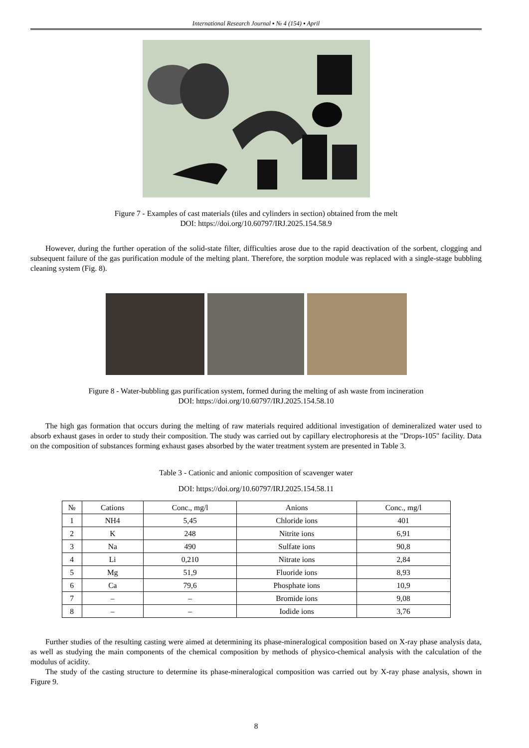International Research Journal ▪ № 4 (154) ▪ April
Figure 7 - Examples of cast materials (tiles and cylinders in section) obtained from the melt
DOI: https://doi.org/10.60797/IRJ.2025.154.58.9
However, during the further operation of the solid-state filter, difficulties arose due to the rapid deactivation of the sorbent, clogging and subsequent failure of the gas purification module of the melting plant. Therefore, the sorption module was replaced with a single-stage bubbling cleaning system (Fig. 8).
Figure 8 - Water-bubbling gas purification system, formed during the melting of ash waste from incineration
DOI: https://doi.org/10.60797/IRJ.2025.154.58.10
The high gas formation that occurs during the melting of raw materials required additional investigation of demineralized water used to absorb exhaust gases in order to study their composition. The study was carried out by capillary electrophoresis at the "Drops-105" facility. Data on the composition of substances forming exhaust gases absorbed by the water treatment system are presented in Table 3.
Table 3 - Cationic and anionic composition of scavenger water
DOI: https://doi.org/10.60797/IRJ.2025.154.58.11
| № | Cations | Conc., mg/l | Anions | Conc., mg/l |
| --- | --- | --- | --- | --- |
| 1 | NH4 | 5,45 | Chloride ions | 401 |
| 2 | K | 248 | Nitrite ions | 6,91 |
| 3 | Na | 490 | Sulfate ions | 90,8 |
| 4 | Li | 0,210 | Nitrate ions | 2,84 |
| 5 | Mg | 51,9 | Fluoride ions | 8,93 |
| 6 | Ca | 79,6 | Phosphate ions | 10,9 |
| 7 | – | – | Bromide ions | 9,08 |
| 8 | – | – | Iodide ions | 3,76 |
Further studies of the resulting casting were aimed at determining its phase-mineralogical composition based on X-ray phase analysis data, as well as studying the main components of the chemical composition by methods of physico-chemical analysis with the calculation of the modulus of acidity.
The study of the casting structure to determine its phase-mineralogical composition was carried out by X-ray phase analysis, shown in Figure 9.
8